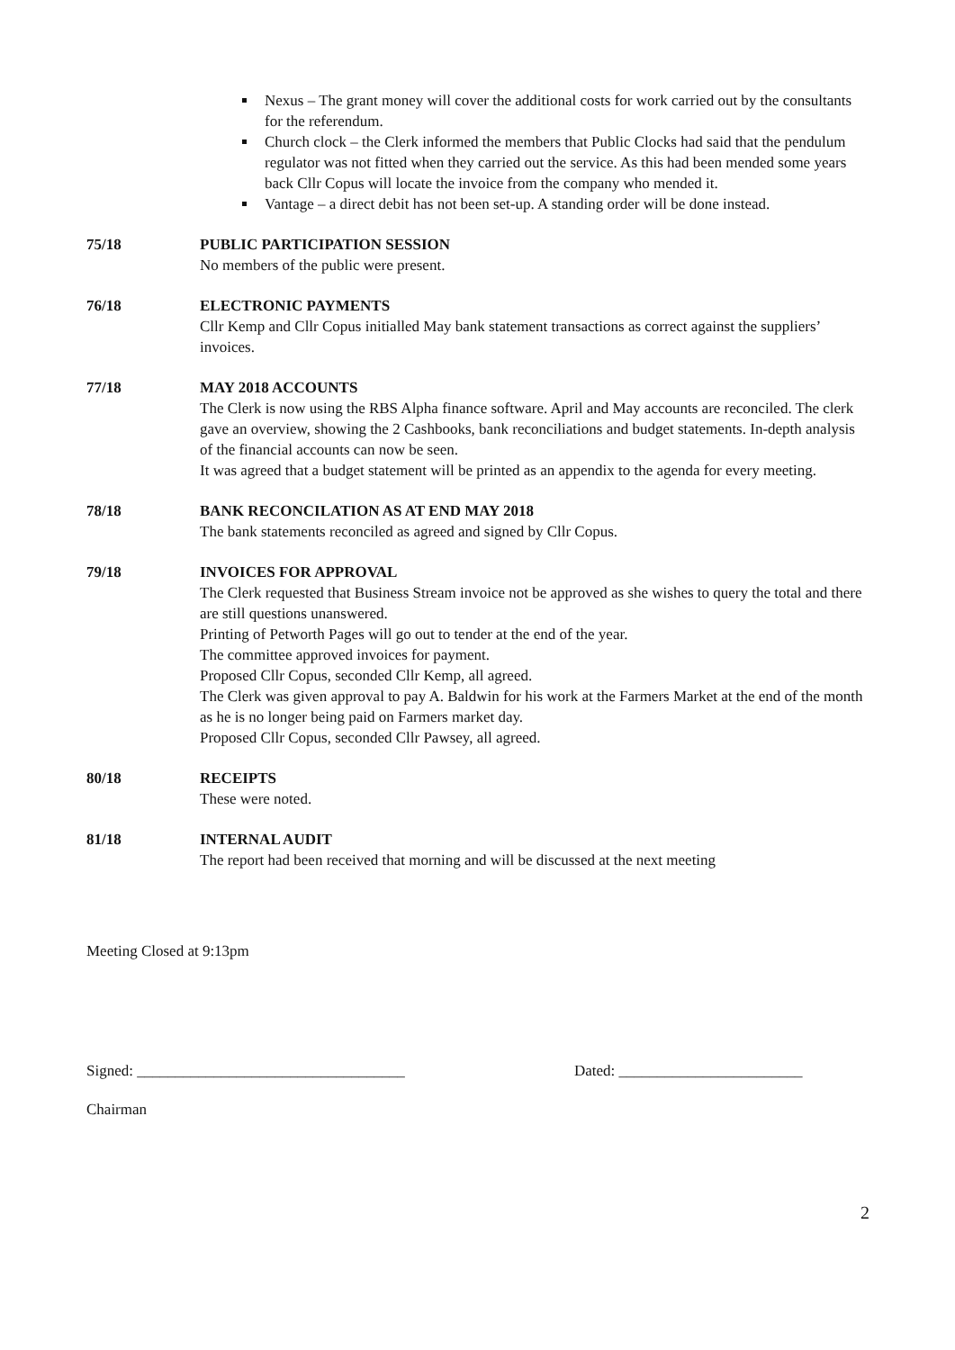Nexus – The grant money will cover the additional costs for work carried out by the consultants for the referendum.
Church clock – the Clerk informed the members that Public Clocks had said that the pendulum regulator was not fitted when they carried out the service. As this had been mended some years back Cllr Copus will locate the invoice from the company who mended it.
Vantage – a direct debit has not been set-up. A standing order will be done instead.
75/18 PUBLIC PARTICIPATION SESSION
No members of the public were present.
76/18 ELECTRONIC PAYMENTS
Cllr Kemp and Cllr Copus initialled May bank statement transactions as correct against the suppliers’ invoices.
77/18 MAY 2018 ACCOUNTS
The Clerk is now using the RBS Alpha finance software. April and May accounts are reconciled. The clerk gave an overview, showing the 2 Cashbooks, bank reconciliations and budget statements. In-depth analysis of the financial accounts can now be seen.
It was agreed that a budget statement will be printed as an appendix to the agenda for every meeting.
78/18 BANK RECONCILATION AS AT END MAY 2018
The bank statements reconciled as agreed and signed by Cllr Copus.
79/18 INVOICES FOR APPROVAL
The Clerk requested that Business Stream invoice not be approved as she wishes to query the total and there are still questions unanswered.
Printing of Petworth Pages will go out to tender at the end of the year.
The committee approved invoices for payment.
Proposed Cllr Copus, seconded Cllr Kemp, all agreed.
The Clerk was given approval to pay A. Baldwin for his work at the Farmers Market at the end of the month as he is no longer being paid on Farmers market day.
Proposed Cllr Copus, seconded Cllr Pawsey, all agreed.
80/18 RECEIPTS
These were noted.
81/18 INTERNAL AUDIT
The report had been received that morning and will be discussed at the next meeting
Meeting Closed at 9:13pm
Signed: ___________________________________ Dated: ________________________
Chairman
2